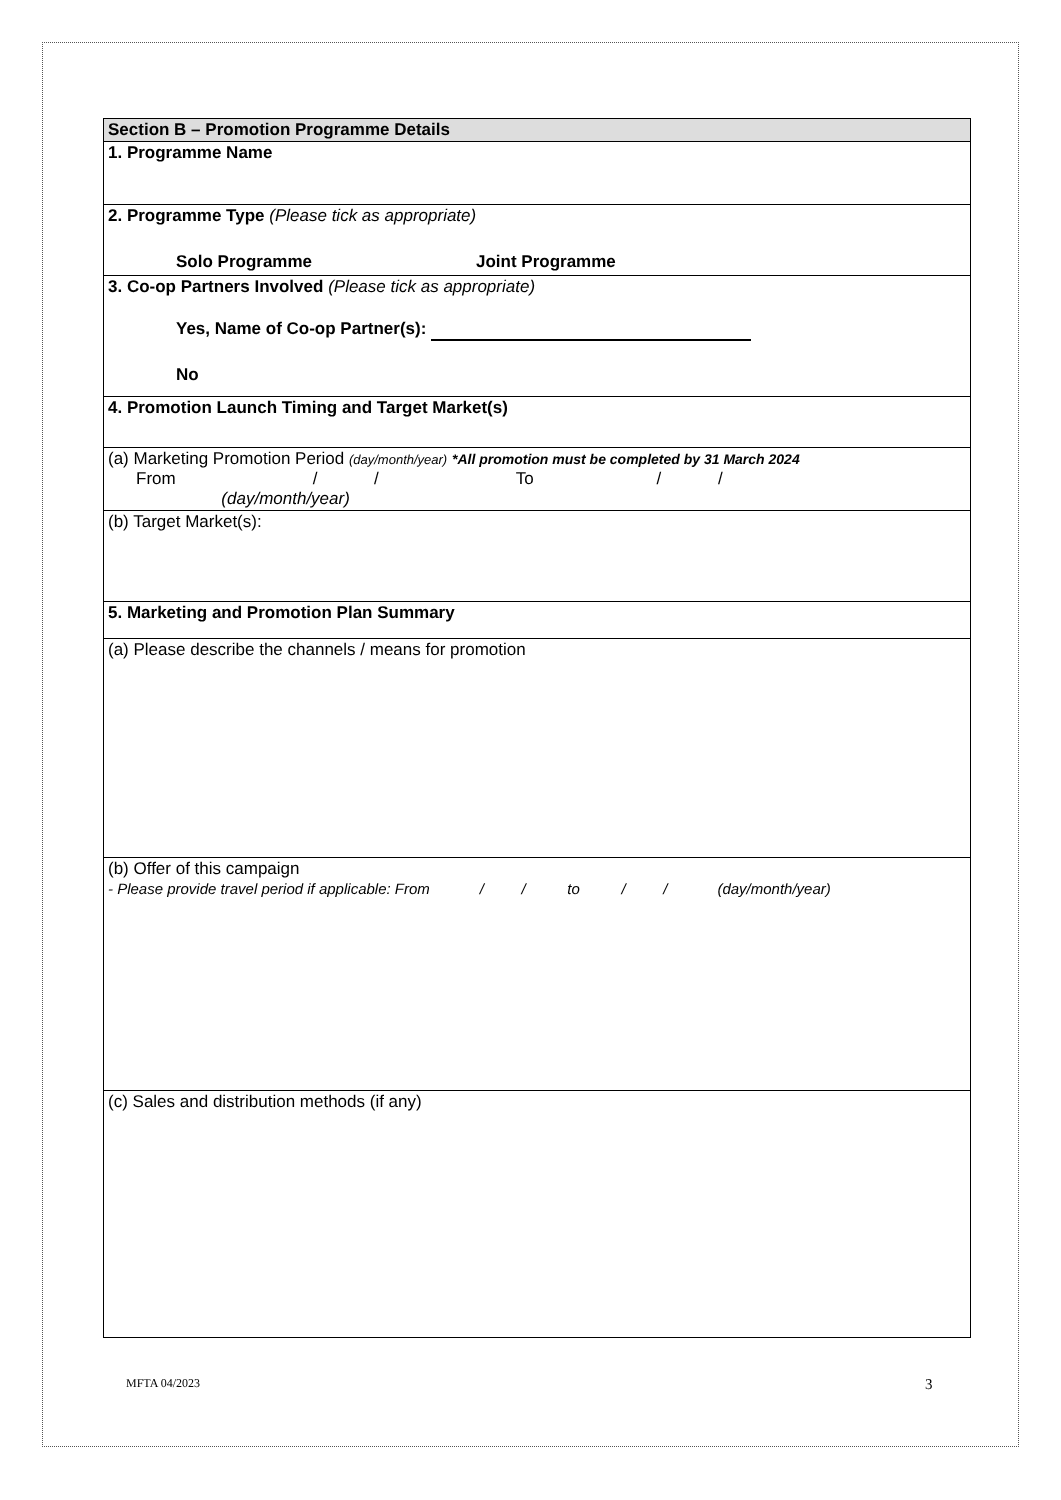| Section B – Promotion Programme Details |
| 1. Programme Name |
| 2. Programme Type (Please tick as appropriate) Solo Programme Joint Programme |
| 3. Co-op Partners Involved (Please tick as appropriate) Yes, Name of Co-op Partner(s): No |
| 4. Promotion Launch Timing and Target Market(s) |
| (a) Marketing Promotion Period (day/month/year) *All promotion must be completed by 31 March 2024 From / / To / / (day/month/year) |
| (b) Target Market(s): |
| 5. Marketing and Promotion Plan Summary |
| (a) Please describe the channels / means for promotion |
| (b) Offer of this campaign - Please provide travel period if applicable: From / / to / / (day/month/year) |
| (c) Sales and distribution methods (if any) |
MFTA 04/2023 3